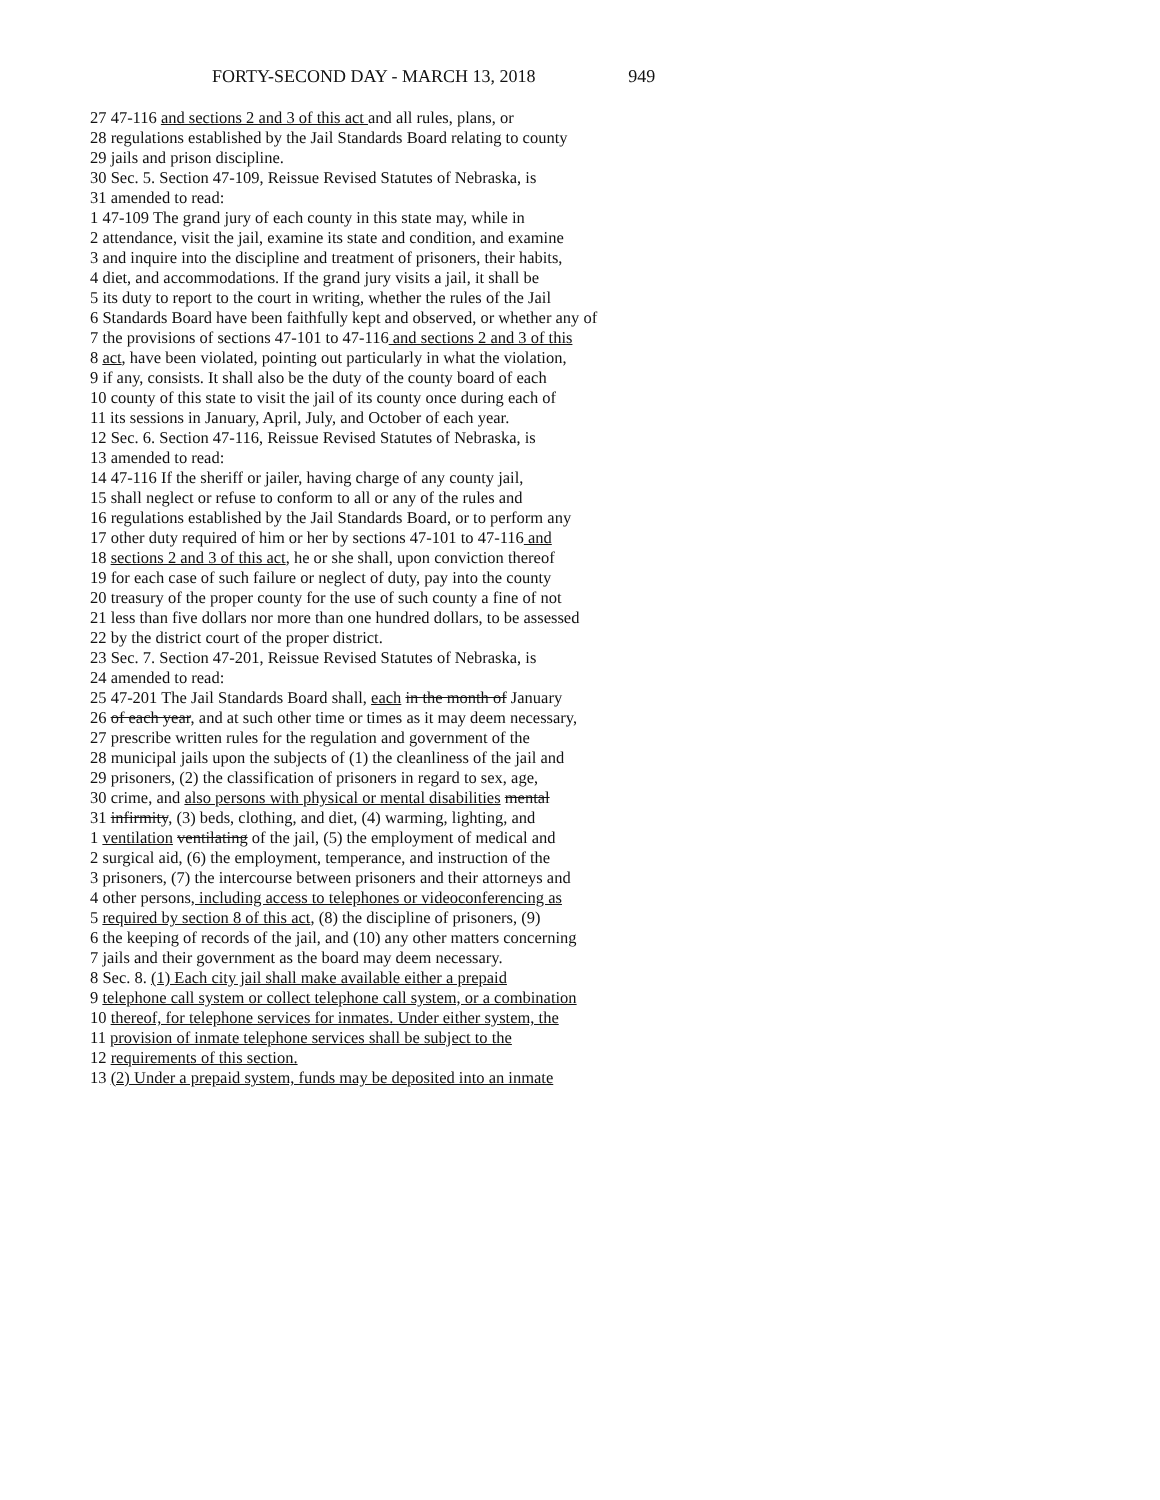FORTY-SECOND DAY - MARCH 13, 2018 949
27 47-116 and sections 2 and 3 of this act and all rules, plans, or
28 regulations established by the Jail Standards Board relating to county
29 jails and prison discipline.
30 Sec. 5. Section 47-109, Reissue Revised Statutes of Nebraska, is
31 amended to read:
1 47-109 The grand jury of each county in this state may, while in
2 attendance, visit the jail, examine its state and condition, and examine
3 and inquire into the discipline and treatment of prisoners, their habits,
4 diet, and accommodations. If the grand jury visits a jail, it shall be
5 its duty to report to the court in writing, whether the rules of the Jail
6 Standards Board have been faithfully kept and observed, or whether any of
7 the provisions of sections 47-101 to 47-116 and sections 2 and 3 of this
8 act, have been violated, pointing out particularly in what the violation,
9 if any, consists. It shall also be the duty of the county board of each
10 county of this state to visit the jail of its county once during each of
11 its sessions in January, April, July, and October of each year.
12 Sec. 6. Section 47-116, Reissue Revised Statutes of Nebraska, is
13 amended to read:
14 47-116 If the sheriff or jailer, having charge of any county jail,
15 shall neglect or refuse to conform to all or any of the rules and
16 regulations established by the Jail Standards Board, or to perform any
17 other duty required of him or her by sections 47-101 to 47-116 and
18 sections 2 and 3 of this act, he or she shall, upon conviction thereof
19 for each case of such failure or neglect of duty, pay into the county
20 treasury of the proper county for the use of such county a fine of not
21 less than five dollars nor more than one hundred dollars, to be assessed
22 by the district court of the proper district.
23 Sec. 7. Section 47-201, Reissue Revised Statutes of Nebraska, is
24 amended to read:
25 47-201 The Jail Standards Board shall, each in the month of January
26 of each year, and at such other time or times as it may deem necessary,
27 prescribe written rules for the regulation and government of the
28 municipal jails upon the subjects of (1) the cleanliness of the jail and
29 prisoners, (2) the classification of prisoners in regard to sex, age,
30 crime, and also persons with physical or mental disabilities mental
31 infirmity, (3) beds, clothing, and diet, (4) warming, lighting, and
1 ventilation ventilating of the jail, (5) the employment of medical and
2 surgical aid, (6) the employment, temperance, and instruction of the
3 prisoners, (7) the intercourse between prisoners and their attorneys and
4 other persons, including access to telephones or videoconferencing as
5 required by section 8 of this act, (8) the discipline of prisoners, (9)
6 the keeping of records of the jail, and (10) any other matters concerning
7 jails and their government as the board may deem necessary.
8 Sec. 8. (1) Each city jail shall make available either a prepaid
9 telephone call system or collect telephone call system, or a combination
10 thereof, for telephone services for inmates. Under either system, the
11 provision of inmate telephone services shall be subject to the
12 requirements of this section.
13 (2) Under a prepaid system, funds may be deposited into an inmate